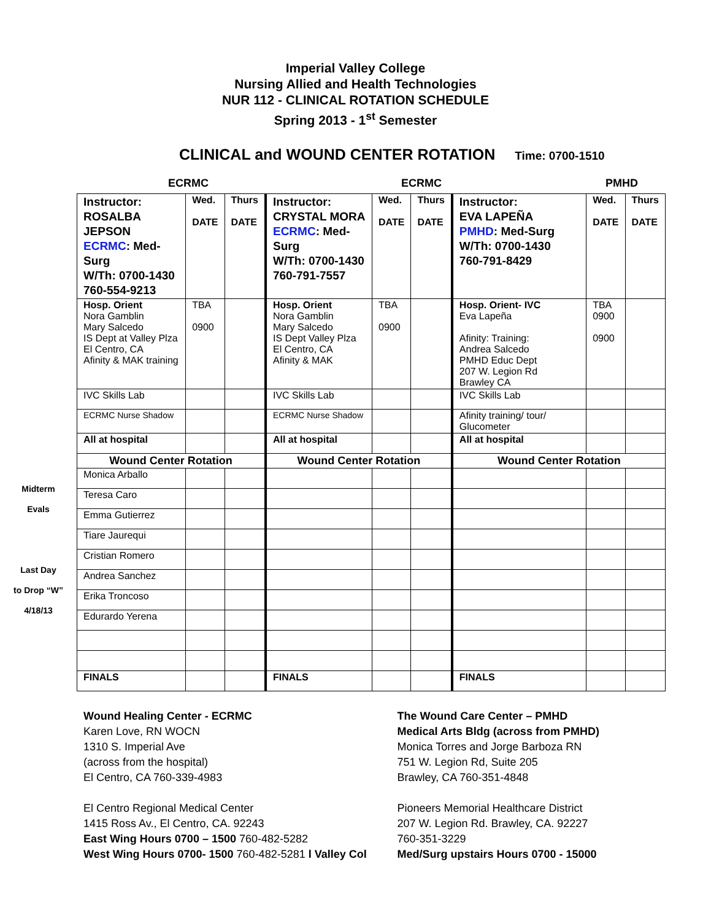Imperial Valley College
Nursing Allied and Health Technologies
NUR 112 - CLINICAL ROTATION SCHEDULE
Spring 2013 - 1<sup>st</sup> Semester
CLINICAL and WOUND CENTER ROTATION Time: 0700-1510
ECRMC ECRMC PMHD
Midterm
Evals
Last Day
to Drop “W”
4/18/13
| Instructor: ROSALBA JEPSON ECRMC : Med-Surg W/Th: 0700-1430 760-554-9213 | Wed. DATE | Thurs DATE | Instructor: CRYSTAL MORA ECRMC : Med-Surg W/Th: 0700-1430 760-791-7557 | Wed. DATE | Thurs DATE | Instructor: EVA LAPEÑA PMHD : Med-Surg W/Th: 0700-1430 760-791-8429 | Wed. DATE | Thurs DATE |
| Hosp. Orient Nora Gamblin Mary Salcedo IS Dept at Valley Plza El Centro, CA Afinity & MAK training | TBA 0900 | | Hosp. Orient Nora Gamblin Mary Salcedo IS Dept Valley Plza El Centro, CA Afinity & MAK | TBA 0900 | | Hosp. Orient- IVC Eva Lapeña Afinity: Training: Andrea Salcedo PMHD Educ Dept 207 W. Legion Rd Brawley CA | TBA 0900 0900 | |
| IVC Skills Lab | | | IVC Skills Lab | | | IVC Skills Lab | | |
| ECRMC Nurse Shadow | | | ECRMC Nurse Shadow | | | Afinity training/ tour/ Glucometer | | |
| All at hospital | | | All at hospital | | | All at hospital | | |
| Wound Center Rotation | | | Wound Center Rotation | | | Wound Center Rotation | | |
| Monica Arballo | | | | | | | | |
| Teresa Caro | | | | | | | | |
| Emma Gutierrez | | | | | | | | |
| Tiare Jaurequi | | | | | | | | |
| Cristian Romero | | | | | | | | |
| Andrea Sanchez | | | | | | | | |
| Erika Troncoso | | | | | | | | |
| Edurardo Yerena | | | | | | | | |
| FINALS | | | FINALS | | | FINALS | | |
Wound Healing Center - ECRMC
Karen Love, RN WOCN
1310 S. Imperial Ave
(across from the hospital)
El Centro, CA 760-339-4983
El Centro Regional Medical Center
1415 Ross Av., El Centro, CA. 92243
East Wing Hours 0700 – 1500 760-482-5282
West Wing Hours 0700- 1500 760-482-5281 l Valley Col
The Wound Care Center – PMHD
Medical Arts Bldg (across from PMHD)
Monica Torres and Jorge Barboza RN
751 W. Legion Rd, Suite 205
Brawley, CA 760-351-4848
Pioneers Memorial Healthcare District
207 W. Legion Rd. Brawley, CA. 92227
760-351-3229
Med/Surg upstairs Hours 0700 - 15000